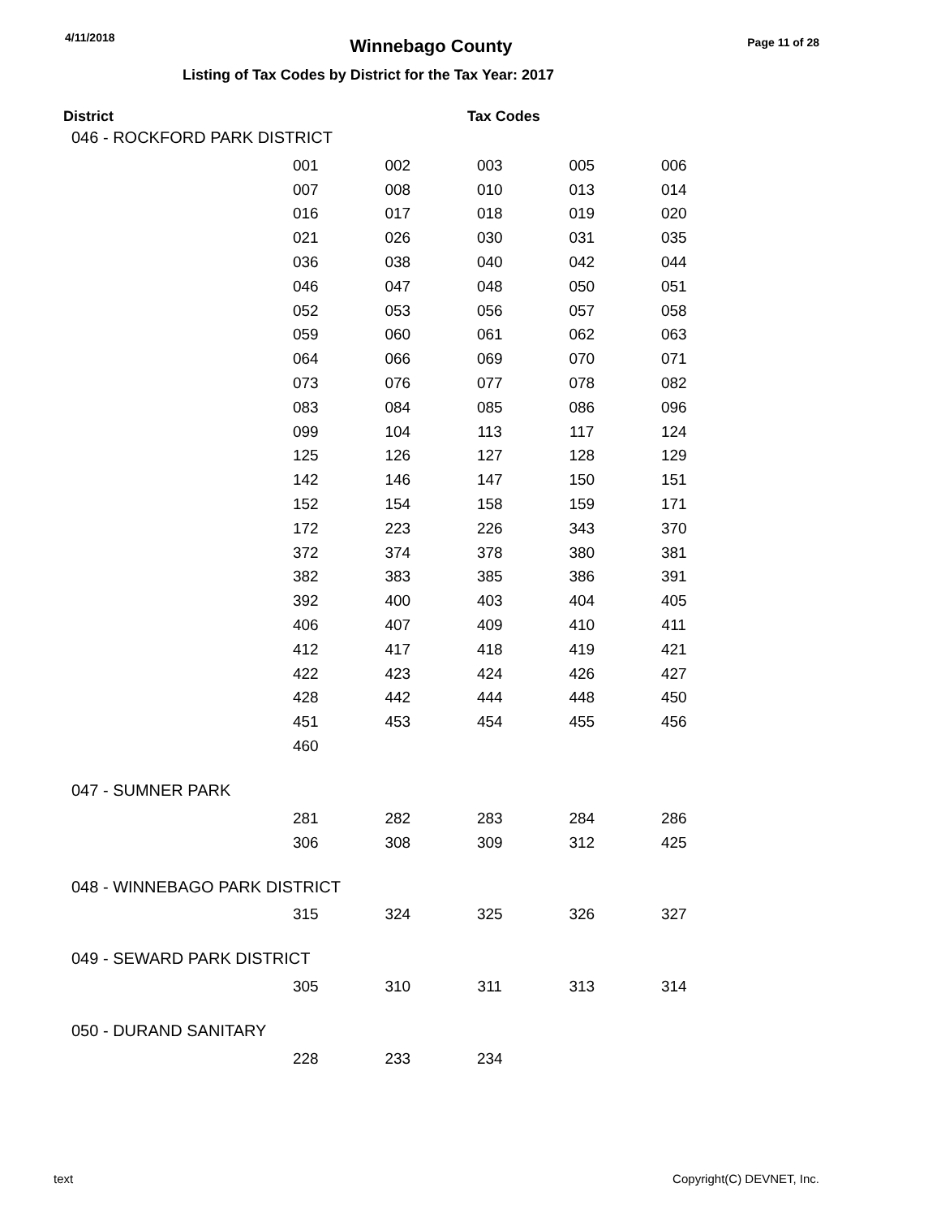4/11/2018 Winnebago County Page 11 of 28
Listing of Tax Codes by District for the Tax Year: 2017
District Tax Codes
046 - ROCKFORD PARK DISTRICT
| 001 | 002 | 003 | 005 | 006 |
| 007 | 008 | 010 | 013 | 014 |
| 016 | 017 | 018 | 019 | 020 |
| 021 | 026 | 030 | 031 | 035 |
| 036 | 038 | 040 | 042 | 044 |
| 046 | 047 | 048 | 050 | 051 |
| 052 | 053 | 056 | 057 | 058 |
| 059 | 060 | 061 | 062 | 063 |
| 064 | 066 | 069 | 070 | 071 |
| 073 | 076 | 077 | 078 | 082 |
| 083 | 084 | 085 | 086 | 096 |
| 099 | 104 | 113 | 117 | 124 |
| 125 | 126 | 127 | 128 | 129 |
| 142 | 146 | 147 | 150 | 151 |
| 152 | 154 | 158 | 159 | 171 |
| 172 | 223 | 226 | 343 | 370 |
| 372 | 374 | 378 | 380 | 381 |
| 382 | 383 | 385 | 386 | 391 |
| 392 | 400 | 403 | 404 | 405 |
| 406 | 407 | 409 | 410 | 411 |
| 412 | 417 | 418 | 419 | 421 |
| 422 | 423 | 424 | 426 | 427 |
| 428 | 442 | 444 | 448 | 450 |
| 451 | 453 | 454 | 455 | 456 |
| 460 | | | | |
047 - SUMNER PARK
| 281 | 282 | 283 | 284 | 286 |
| 306 | 308 | 309 | 312 | 425 |
048 - WINNEBAGO PARK DISTRICT
| 315 | 324 | 325 | 326 | 327 |
049 - SEWARD PARK DISTRICT
| 305 | 310 | 311 | 313 | 314 |
050 - DURAND SANITARY
| 228 | 233 | 234 | | |
text Copyright(C) DEVNET, Inc.